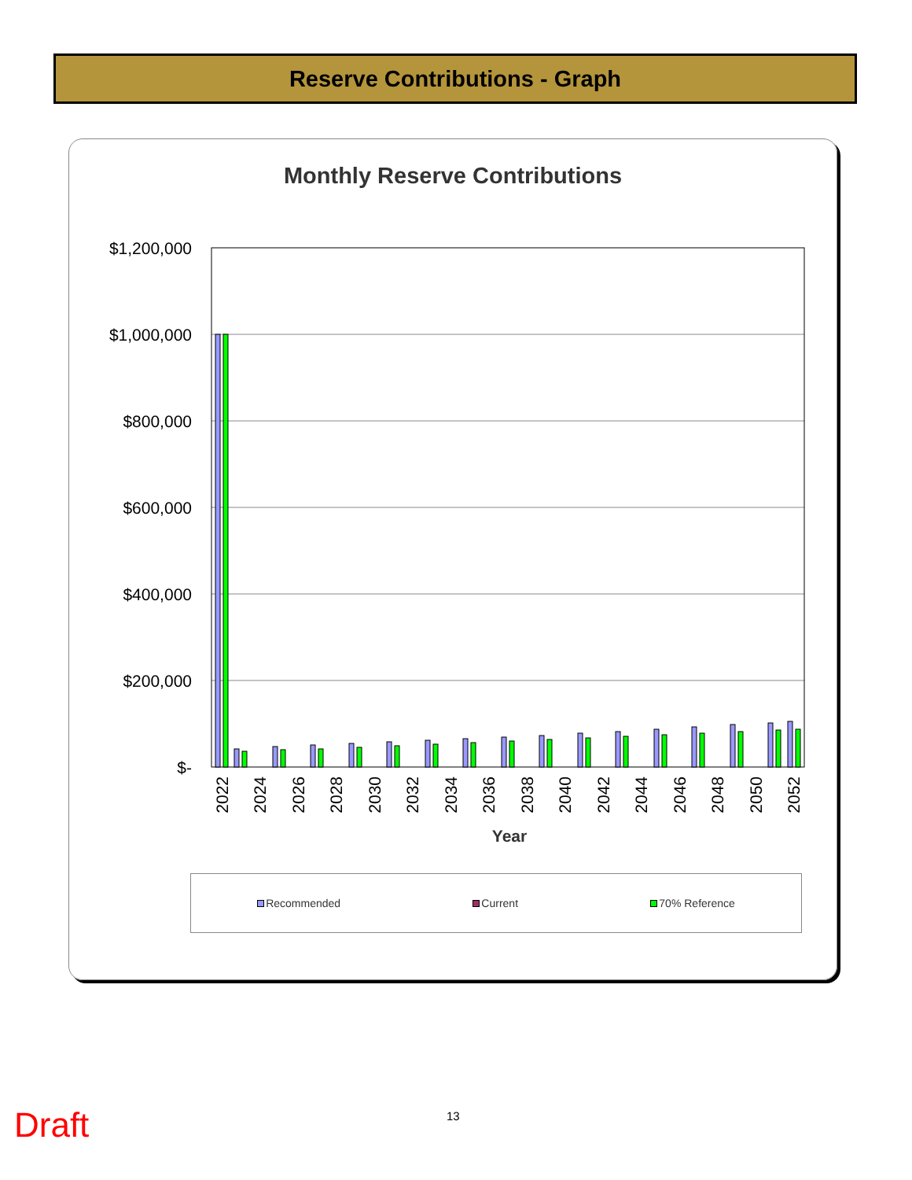Reserve Contributions - Graph
Monthly Reserve Contributions
$1,200,000
$1,000,000
$800,000
$600,000
$400,000
$200,000
$-
2022
2024
2026
2028
2030
2032
2034
2036
2038
2040
2042
2044
2046
2048
2050
2052
Year
Recommended Current 70% Reference
Draft 13